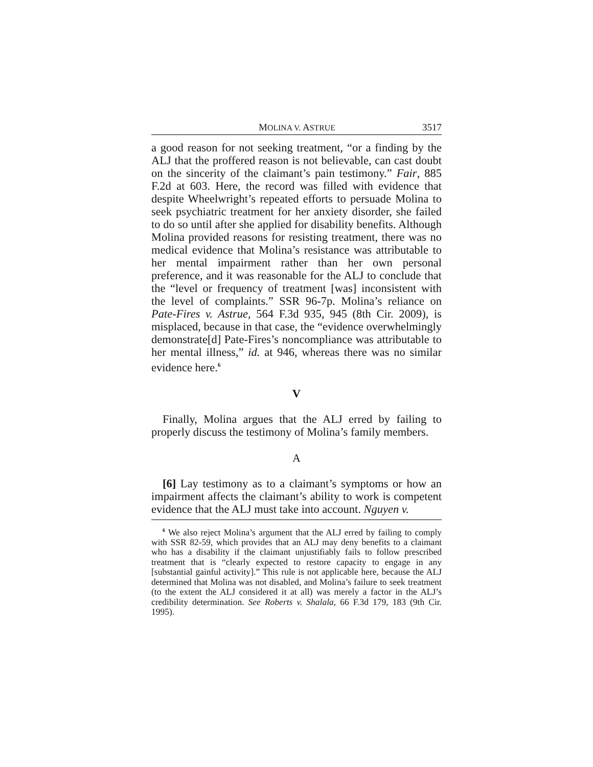MOLINA V. ASTRUE 3517
a good reason for not seeking treatment, “or a finding by the ALJ that the proffered reason is not believable, can cast doubt on the sincerity of the claimant’s pain testimony.” Fair, 885 F.2d at 603. Here, the record was filled with evidence that despite Wheelwright’s repeated efforts to persuade Molina to seek psychiatric treatment for her anxiety disorder, she failed to do so until after she applied for disability benefits. Although Molina provided reasons for resisting treatment, there was no medical evidence that Molina’s resistance was attributable to her mental impairment rather than her own personal preference, and it was reasonable for the ALJ to conclude that the “level or frequency of treatment [was] inconsistent with the level of complaints.” SSR 96-7p. Molina’s reliance on Pate-Fires v. Astrue, 564 F.3d 935, 945 (8th Cir. 2009), is misplaced, because in that case, the “evidence overwhelmingly demonstrate[d] Pate-Fires’s noncompliance was attributable to her mental illness,” id. at 946, whereas there was no similar evidence here.<sup>6</sup>
V
Finally, Molina argues that the ALJ erred by failing to properly discuss the testimony of Molina’s family members.
A
[6] Lay testimony as to a claimant’s symptoms or how an impairment affects the claimant’s ability to work is competent evidence that the ALJ must take into account. Nguyen v.
<sup>6</sup> We also reject Molina’s argument that the ALJ erred by failing to comply with SSR 82-59, which provides that an ALJ may deny benefits to a claimant who has a disability if the claimant unjustifiably fails to follow prescribed treatment that is “clearly expected to restore capacity to engage in any [substantial gainful activity].” This rule is not applicable here, because the ALJ determined that Molina was not disabled, and Molina’s failure to seek treatment (to the extent the ALJ considered it at all) was merely a factor in the ALJ’s credibility determination. See Roberts v. Shalala, 66 F.3d 179, 183 (9th Cir. 1995).